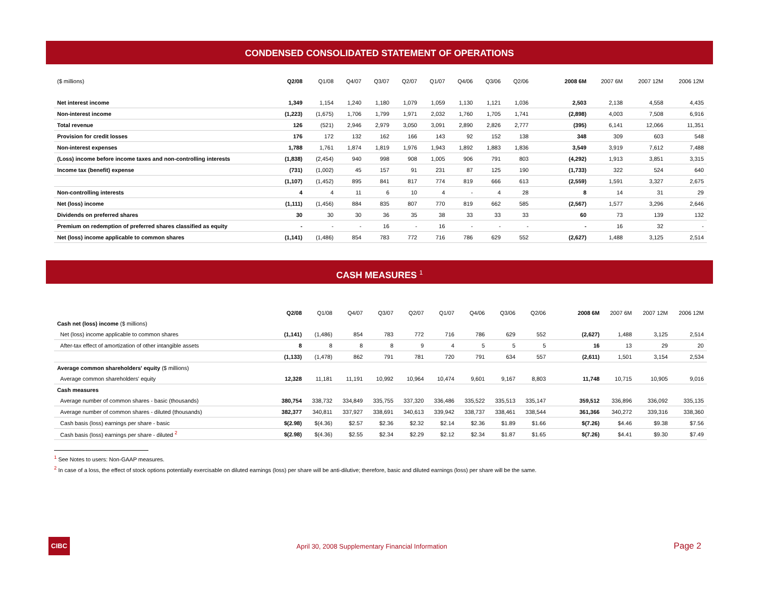CONDENSED CONSOLIDATED STATEMENT OF OPERATIONS
| ($ millions) | Q2/08 | Q1/08 | Q4/07 | Q3/07 | Q2/07 | Q1/07 | Q4/06 | Q3/06 | Q2/06 | | 2008 6M | 2007 6M | 2007 12M | 2006 12M |
| --- | --- | --- | --- | --- | --- | --- | --- | --- | --- | --- | --- | --- | --- | --- |
| Net interest income | 1,349 | 1,154 | 1,240 | 1,180 | 1,079 | 1,059 | 1,130 | 1,121 | 1,036 | | 2,503 | 2,138 | 4,558 | 4,435 |
| Non-interest income | (1,223) | (1,675) | 1,706 | 1,799 | 1,971 | 2,032 | 1,760 | 1,705 | 1,741 | | (2,898) | 4,003 | 7,508 | 6,916 |
| Total revenue | 126 | (521) | 2,946 | 2,979 | 3,050 | 3,091 | 2,890 | 2,826 | 2,777 | | (395) | 6,141 | 12,066 | 11,351 |
| Provision for credit losses | 176 | 172 | 132 | 162 | 166 | 143 | 92 | 152 | 138 | | 348 | 309 | 603 | 548 |
| Non-interest expenses | 1,788 | 1,761 | 1,874 | 1,819 | 1,976 | 1,943 | 1,892 | 1,883 | 1,836 | | 3,549 | 3,919 | 7,612 | 7,488 |
| (Loss) income before income taxes and non-controlling interests | (1,838) | (2,454) | 940 | 998 | 908 | 1,005 | 906 | 791 | 803 | | (4,292) | 1,913 | 3,851 | 3,315 |
| Income tax (benefit) expense | (731) | (1,002) | 45 | 157 | 91 | 231 | 87 | 125 | 190 | | (1,733) | 322 | 524 | 640 |
| | (1,107) | (1,452) | 895 | 841 | 817 | 774 | 819 | 666 | 613 | | (2,559) | 1,591 | 3,327 | 2,675 |
| Non-controlling interests | 4 | 4 | 11 | 6 | 10 | 4 | - | 4 | 28 | | 8 | 14 | 31 | 29 |
| Net (loss) income | (1,111) | (1,456) | 884 | 835 | 807 | 770 | 819 | 662 | 585 | | (2,567) | 1,577 | 3,296 | 2,646 |
| Dividends on preferred shares | 30 | 30 | 30 | 36 | 35 | 38 | 33 | 33 | 33 | | 60 | 73 | 139 | 132 |
| Premium on redemption of preferred shares classified as equity | - | - | - | 16 | - | 16 | - | - | - | | - | 16 | 32 | - |
| Net (loss) income applicable to common shares | (1,141) | (1,486) | 854 | 783 | 772 | 716 | 786 | 629 | 552 | | (2,627) | 1,488 | 3,125 | 2,514 |
CASH MEASURES <sup>1</sup>
| | Q2/08 | Q1/08 | Q4/07 | Q3/07 | Q2/07 | Q1/07 | Q4/06 | Q3/06 | Q2/06 | | 2008 6M | 2007 6M | 2007 12M | 2006 12M |
| --- | --- | --- | --- | --- | --- | --- | --- | --- | --- | --- | --- | --- | --- | --- |
| Cash net (loss) income ($ millions) | | | | | | | | | | | | | | |
| Net (loss) income applicable to common shares | (1,141) | (1,486) | 854 | 783 | 772 | 716 | 786 | 629 | 552 | | (2,627) | 1,488 | 3,125 | 2,514 |
| After-tax effect of amortization of other intangible assets | 8 | 8 | 8 | 8 | 9 | 4 | 5 | 5 | 5 | | 16 | 13 | 29 | 20 |
| | (1,133) | (1,478) | 862 | 791 | 781 | 720 | 791 | 634 | 557 | | (2,611) | 1,501 | 3,154 | 2,534 |
| Average common shareholders' equity ($ millions) | | | | | | | | | | | | | | |
| Average common shareholders' equity | 12,328 | 11,181 | 11,191 | 10,992 | 10,964 | 10,474 | 9,601 | 9,167 | 8,803 | | 11,748 | 10,715 | 10,905 | 9,016 |
| Cash measures | | | | | | | | | | | | | | |
| Average number of common shares - basic (thousands) | 380,754 | 338,732 | 334,849 | 335,755 | 337,320 | 336,486 | 335,522 | 335,513 | 335,147 | | 359,512 | 336,896 | 336,092 | 335,135 |
| Average number of common shares - diluted (thousands) | 382,377 | 340,811 | 337,927 | 338,691 | 340,613 | 339,942 | 338,737 | 338,461 | 338,544 | | 361,366 | 340,272 | 339,316 | 338,360 |
| Cash basis (loss) earnings per share - basic | $(2.98) | $(4.36) | $2.57 | $2.36 | $2.32 | $2.14 | $2.36 | $1.89 | $1.66 | | $(7.26) | $4.46 | $9.38 | $7.56 |
| Cash basis (loss) earnings per share - diluted <sup>2</sup> | $(2.98) | $(4.36) | $2.55 | $2.34 | $2.29 | $2.12 | $2.34 | $1.87 | $1.65 | | $(7.26) | $4.41 | $9.30 | $7.49 |
<sup>1</sup> See Notes to users: Non-GAAP measures.
<sup>2</sup> In case of a loss, the effect of stock options potentially exercisable on diluted earnings (loss) per share will be anti-dilutive; therefore, basic and diluted earnings (loss) per share will be the same.
CIBC April 30, 2008 Supplementary Financial Information Page 2